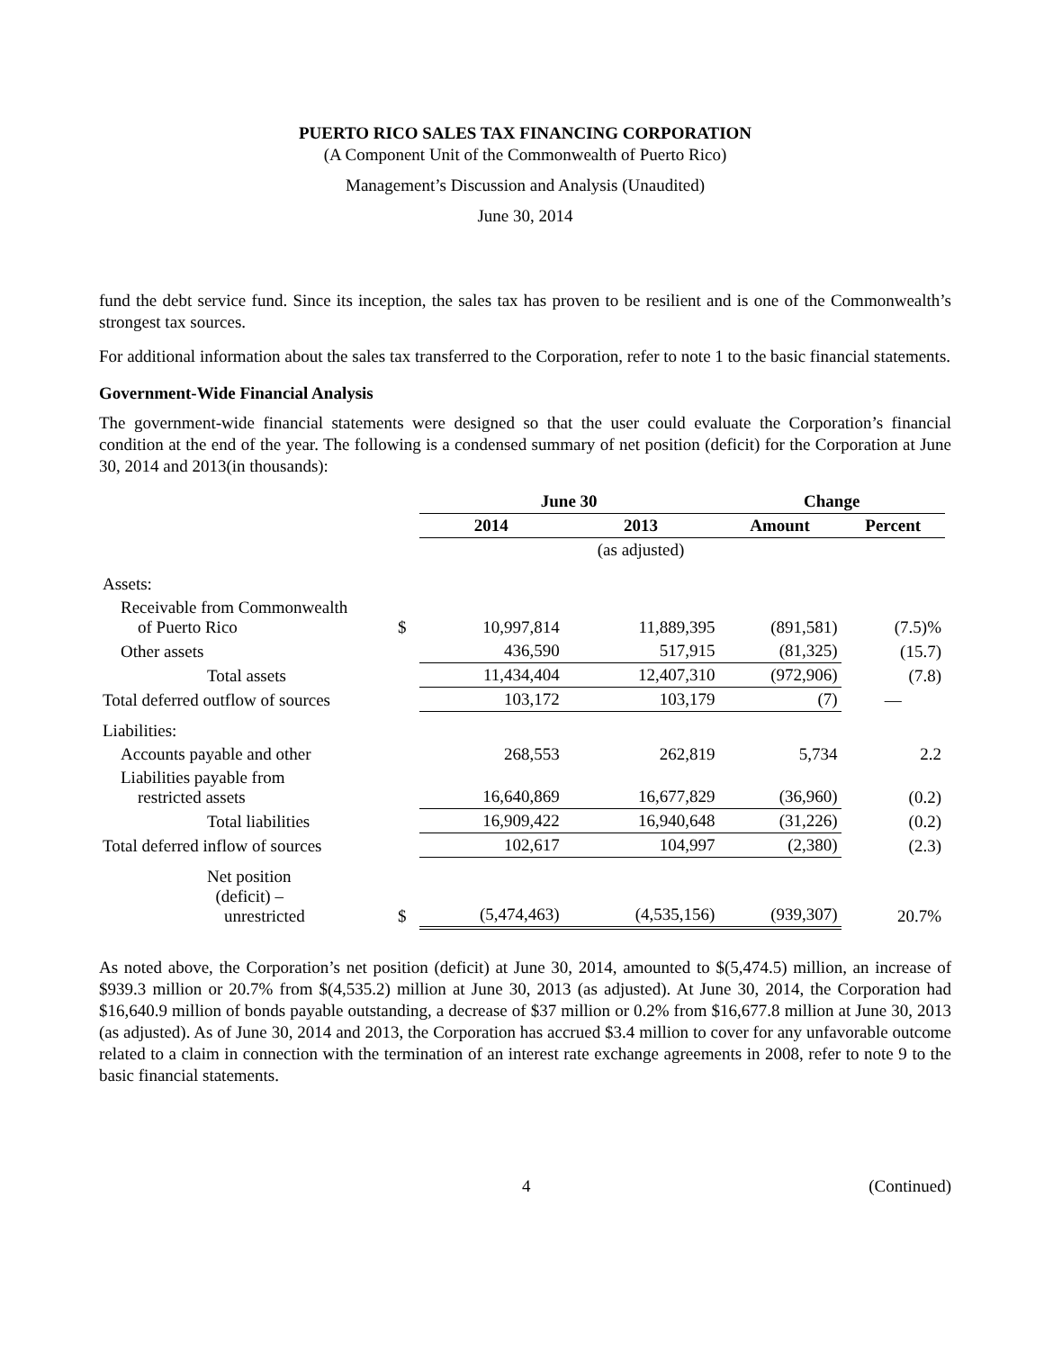PUERTO RICO SALES TAX FINANCING CORPORATION
(A Component Unit of the Commonwealth of Puerto Rico)
Management’s Discussion and Analysis (Unaudited)
June 30, 2014
fund the debt service fund. Since its inception, the sales tax has proven to be resilient and is one of the Commonwealth’s strongest tax sources.
For additional information about the sales tax transferred to the Corporation, refer to note 1 to the basic financial statements.
Government-Wide Financial Analysis
The government-wide financial statements were designed so that the user could evaluate the Corporation’s financial condition at the end of the year. The following is a condensed summary of net position (deficit) for the Corporation at June 30, 2014 and 2013(in thousands):
| | | June 30 | | Change | |
| | | 2014 | 2013 | Amount | Percent |
| | | | (as adjusted) | | |
| Assets: | | | | | |
| Receivable from Commonwealth of Puerto Rico | $ | 10,997,814 | 11,889,395 | (891,581) | (7.5)% |
| Other assets | | 436,590 | 517,915 | (81,325) | (15.7) |
| Total assets | | 11,434,404 | 12,407,310 | (972,906) | (7.8) |
| Total deferred outflow of sources | | 103,172 | 103,179 | (7) | — |
| Liabilities: | | | | | |
| Accounts payable and other | | 268,553 | 262,819 | 5,734 | 2.2 |
| Liabilities payable from restricted assets | | 16,640,869 | 16,677,829 | (36,960) | (0.2) |
| Total liabilities | | 16,909,422 | 16,940,648 | (31,226) | (0.2) |
| Total deferred inflow of sources | | 102,617 | 104,997 | (2,380) | (2.3) |
| Net position (deficit) – unrestricted | $ | (5,474,463) | (4,535,156) | (939,307) | 20.7% |
As noted above, the Corporation’s net position (deficit) at June 30, 2014, amounted to $(5,474.5) million, an increase of $939.3 million or 20.7% from $(4,535.2) million at June 30, 2013 (as adjusted). At June 30, 2014, the Corporation had $16,640.9 million of bonds payable outstanding, a decrease of $37 million or 0.2% from $16,677.8 million at June 30, 2013 (as adjusted). As of June 30, 2014 and 2013, the Corporation has accrued $3.4 million to cover for any unfavorable outcome related to a claim in connection with the termination of an interest rate exchange agreements in 2008, refer to note 9 to the basic financial statements.
4 (Continued)